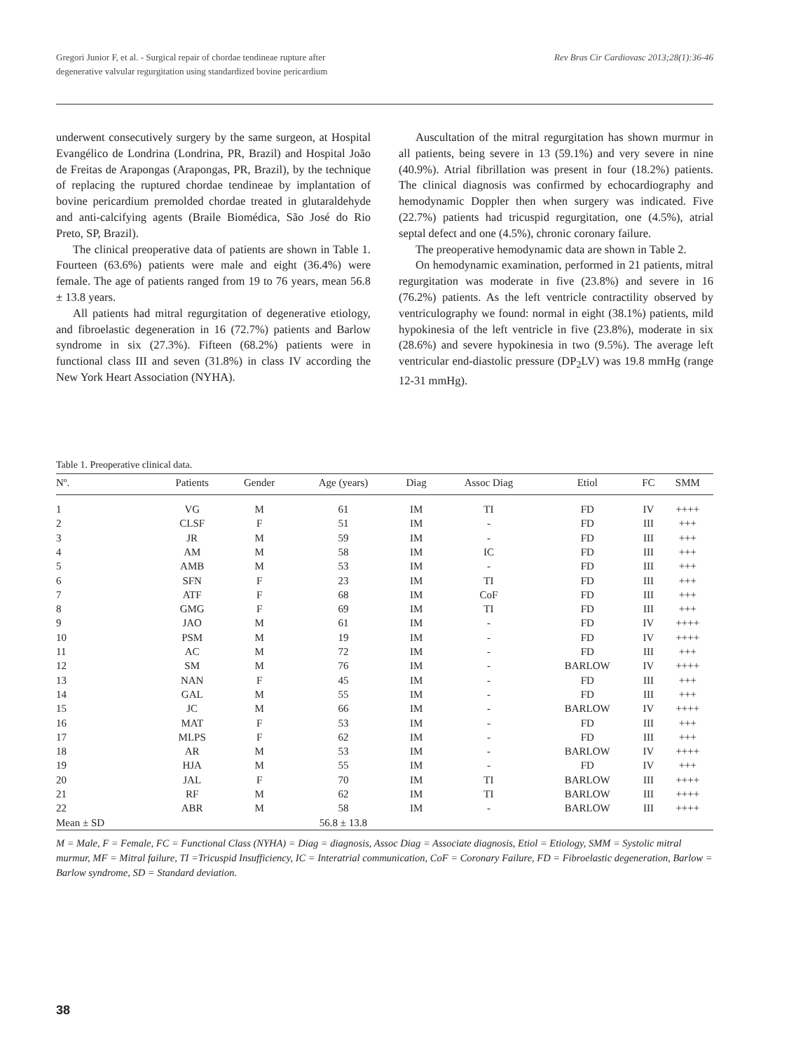Gregori Junior F, et al. - Surgical repair of chordae tendineae rupture after
degenerative valvular regurgitation using standardized bovine pericardium
Rev Bras Cir Cardiovasc 2013;28(1):36-46
underwent consecutively surgery by the same surgeon, at Hospital Evangélico de Londrina (Londrina, PR, Brazil) and Hospital João de Freitas de Arapongas (Arapongas, PR, Brazil), by the technique of replacing the ruptured chordae tendineae by implantation of bovine pericardium premolded chordae treated in glutaraldehyde and anti-calcifying agents (Braile Biomédica, São José do Rio Preto, SP, Brazil).
The clinical preoperative data of patients are shown in Table 1. Fourteen (63.6%) patients were male and eight (36.4%) were female. The age of patients ranged from 19 to 76 years, mean 56.8 ± 13.8 years.
All patients had mitral regurgitation of degenerative etiology, and fibroelastic degeneration in 16 (72.7%) patients and Barlow syndrome in six (27.3%). Fifteen (68.2%) patients were in functional class III and seven (31.8%) in class IV according the New York Heart Association (NYHA).
Auscultation of the mitral regurgitation has shown murmur in all patients, being severe in 13 (59.1%) and very severe in nine (40.9%). Atrial fibrillation was present in four (18.2%) patients. The clinical diagnosis was confirmed by echocardiography and hemodynamic Doppler then when surgery was indicated. Five (22.7%) patients had tricuspid regurgitation, one (4.5%), atrial septal defect and one (4.5%), chronic coronary failure.
The preoperative hemodynamic data are shown in Table 2.
On hemodynamic examination, performed in 21 patients, mitral regurgitation was moderate in five (23.8%) and severe in 16 (76.2%) patients. As the left ventricle contractility observed by ventriculography we found: normal in eight (38.1%) patients, mild hypokinesia of the left ventricle in five (23.8%), moderate in six (28.6%) and severe hypokinesia in two (9.5%). The average left ventricular end-diastolic pressure (DP<sub>2</sub>LV) was 19.8 mmHg (range 12-31 mmHg).
Table 1. Preoperative clinical data.
| Nº. | Patients | Gender | Age (years) | Diag | Assoc Diag | Etiol | FC | SMM |
| --- | --- | --- | --- | --- | --- | --- | --- | --- |
| 1 | VG | M | 61 | IM | TI | FD | IV | ++++ |
| 2 | CLSF | F | 51 | IM | - | FD | III | +++ |
| 3 | JR | M | 59 | IM | - | FD | III | +++ |
| 4 | AM | M | 58 | IM | IC | FD | III | +++ |
| 5 | AMB | M | 53 | IM | - | FD | III | +++ |
| 6 | SFN | F | 23 | IM | TI | FD | III | +++ |
| 7 | ATF | F | 68 | IM | CoF | FD | III | +++ |
| 8 | GMG | F | 69 | IM | TI | FD | III | +++ |
| 9 | JAO | M | 61 | IM | - | FD | IV | ++++ |
| 10 | PSM | M | 19 | IM | - | FD | IV | ++++ |
| 11 | AC | M | 72 | IM | - | FD | III | +++ |
| 12 | SM | M | 76 | IM | - | BARLOW | IV | ++++ |
| 13 | NAN | F | 45 | IM | - | FD | III | +++ |
| 14 | GAL | M | 55 | IM | - | FD | III | +++ |
| 15 | JC | M | 66 | IM | - | BARLOW | IV | ++++ |
| 16 | MAT | F | 53 | IM | - | FD | III | +++ |
| 17 | MLPS | F | 62 | IM | - | FD | III | +++ |
| 18 | AR | M | 53 | IM | - | BARLOW | IV | ++++ |
| 19 | HJA | M | 55 | IM | - | FD | IV | +++ |
| 20 | JAL | F | 70 | IM | TI | BARLOW | III | ++++ |
| 21 | RF | M | 62 | IM | TI | BARLOW | III | ++++ |
| 22 | ABR | M | 58 | IM | - | BARLOW | III | ++++ |
| Mean ± SD | | | 56.8 ± 13.8 | | | | | |
M = Male, F = Female, FC = Functional Class (NYHA) = Diag = diagnosis, Assoc Diag = Associate diagnosis, Etiol = Etiology, SMM = Systolic mitral murmur, MF = Mitral failure, TI =Tricuspid Insufficiency, IC = Interatrial communication, CoF = Coronary Failure, FD = Fibroelastic degeneration, Barlow = Barlow syndrome, SD = Standard deviation.
38